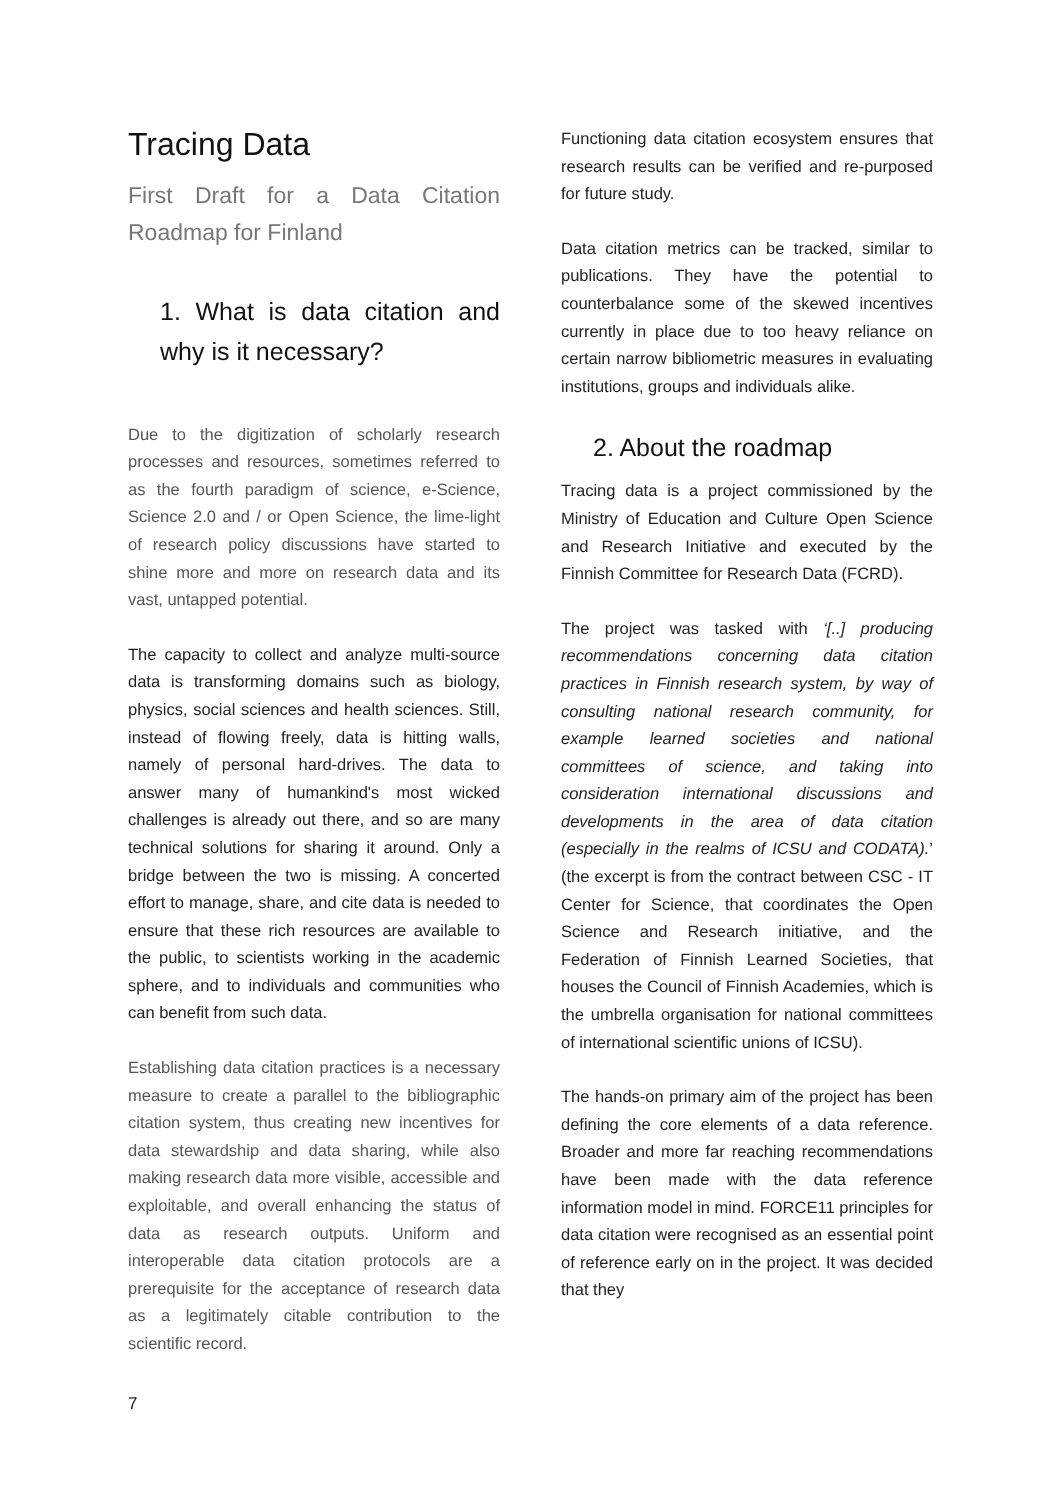Tracing Data
First Draft for a Data Citation Roadmap for Finland
1. What is data citation and why is it necessary?
Due to the digitization of scholarly research processes and resources, sometimes referred to as the fourth paradigm of science, e-Science, Science 2.0 and / or Open Science, the lime-light of research policy discussions have started to shine more and more on research data and its vast, untapped potential.
The capacity to collect and analyze multi-source data is transforming domains such as biology, physics, social sciences and health sciences. Still, instead of flowing freely, data is hitting walls, namely of personal hard-drives. The data to answer many of humankind's most wicked challenges is already out there, and so are many technical solutions for sharing it around. Only a bridge between the two is missing. A concerted effort to manage, share, and cite data is needed to ensure that these rich resources are available to the public, to scientists working in the academic sphere, and to individuals and communities who can benefit from such data.
Establishing data citation practices is a necessary measure to create a parallel to the bibliographic citation system, thus creating new incentives for data stewardship and data sharing, while also making research data more visible, accessible and exploitable, and overall enhancing the status of data as research outputs. Uniform and interoperable data citation protocols are a prerequisite for the acceptance of research data as a legitimately citable contribution to the scientific record.
Functioning data citation ecosystem ensures that research results can be verified and re-purposed for future study.
Data citation metrics can be tracked, similar to publications. They have the potential to counterbalance some of the skewed incentives currently in place due to too heavy reliance on certain narrow bibliometric measures in evaluating institutions, groups and individuals alike.
2. About the roadmap
Tracing data is a project commissioned by the Ministry of Education and Culture Open Science and Research Initiative and executed by the Finnish Committee for Research Data (FCRD).
The project was tasked with ‘[..] producing recommendations concerning data citation practices in Finnish research system, by way of consulting national research community, for example learned societies and national committees of science, and taking into consideration international discussions and developments in the area of data citation (especially in the realms of ICSU and CODATA).’ (the excerpt is from the contract between CSC - IT Center for Science, that coordinates the Open Science and Research initiative, and the Federation of Finnish Learned Societies, that houses the Council of Finnish Academies, which is the umbrella organisation for national committees of international scientific unions of ICSU).
The hands-on primary aim of the project has been defining the core elements of a data reference. Broader and more far reaching recommendations have been made with the data reference information model in mind. FORCE11 principles for data citation were recognised as an essential point of reference early on in the project. It was decided that they
7